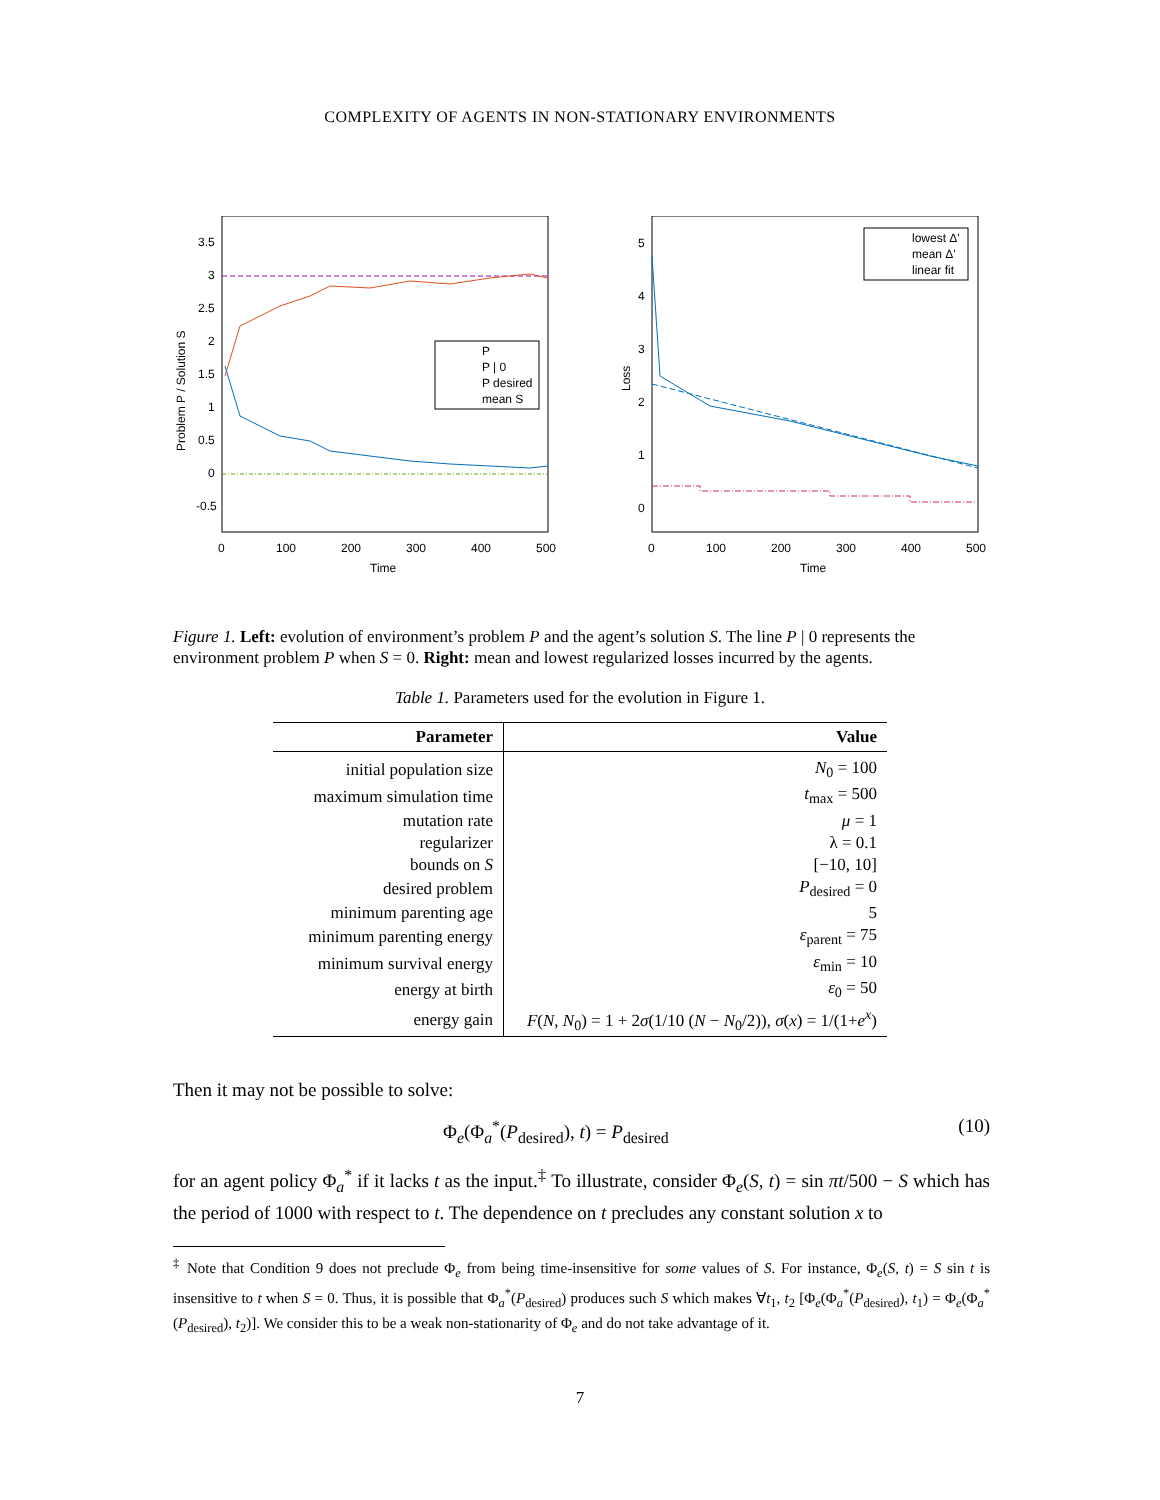COMPLEXITY OF AGENTS IN NON-STATIONARY ENVIRONMENTS
P
P | 0
P desired
mean S
3.5
3
2.5
2
1.5
1
0.5
0
-0.5
0
100
200
300
400
500
Time
Problem P / Solution S
lowest Δ'
mean Δ'
linear fit
5
4
3
2
1
0
0
100
200
300
400
500
Time
Loss
Figure 1. Left: evolution of environment’s problem P and the agent’s solution S. The line P | 0 represents the environment problem P when S = 0. Right: mean and lowest regularized losses incurred by the agents.
Table 1. Parameters used for the evolution in Figure 1.
| Parameter | Value |
| --- | --- |
| initial population size | N<sub>0</sub> = 100 |
| maximum simulation time | t<sub>max</sub> = 500 |
| mutation rate | μ = 1 |
| regularizer | λ = 0.1 |
| bounds on S | [−10, 10] |
| desired problem | P<sub>desired</sub> = 0 |
| minimum parenting age | 5 |
| minimum parenting energy | ε<sub>parent</sub> = 75 |
| minimum survival energy | ε<sub>min</sub> = 10 |
| energy at birth | ε<sub>0</sub> = 50 |
| energy gain | F ( N , N<sub>0</sub>) = 1 + 2 σ (1/10 ( N − N<sub>0</sub>/2)), σ ( x ) = 1/(1+ e<sup>x</sup>) |
Then it may not be possible to solve:
Φ<sub>e</sub>(Φ<sub>a</sub><sup>*</sup>(P<sub>desired</sub>), t) = P<sub>desired</sub> (10)
for an agent policy Φ<sub>a</sub><sup>*</sup> if it lacks t as the input.<sup>‡</sup> To illustrate, consider Φ<sub>e</sub>(S, t) = sin πt/500 − S which has the period of 1000 with respect to t. The dependence on t precludes any constant solution x to
<sup>‡</sup> Note that Condition 9 does not preclude Φ<sub>e</sub> from being time-insensitive for some values of S. For instance, Φ<sub>e</sub>(S, t) = S sin t is insensitive to t when S = 0. Thus, it is possible that Φ<sub>a</sub><sup>*</sup>(P<sub>desired</sub>) produces such S which makes ∀t<sub>1</sub>, t<sub>2</sub> [Φ<sub>e</sub>(Φ<sub>a</sub><sup>*</sup>(P<sub>desired</sub>), t<sub>1</sub>) = Φ<sub>e</sub>(Φ<sub>a</sub><sup>*</sup>(P<sub>desired</sub>), t<sub>2</sub>)]. We consider this to be a weak non-stationarity of Φ<sub>e</sub> and do not take advantage of it.
7